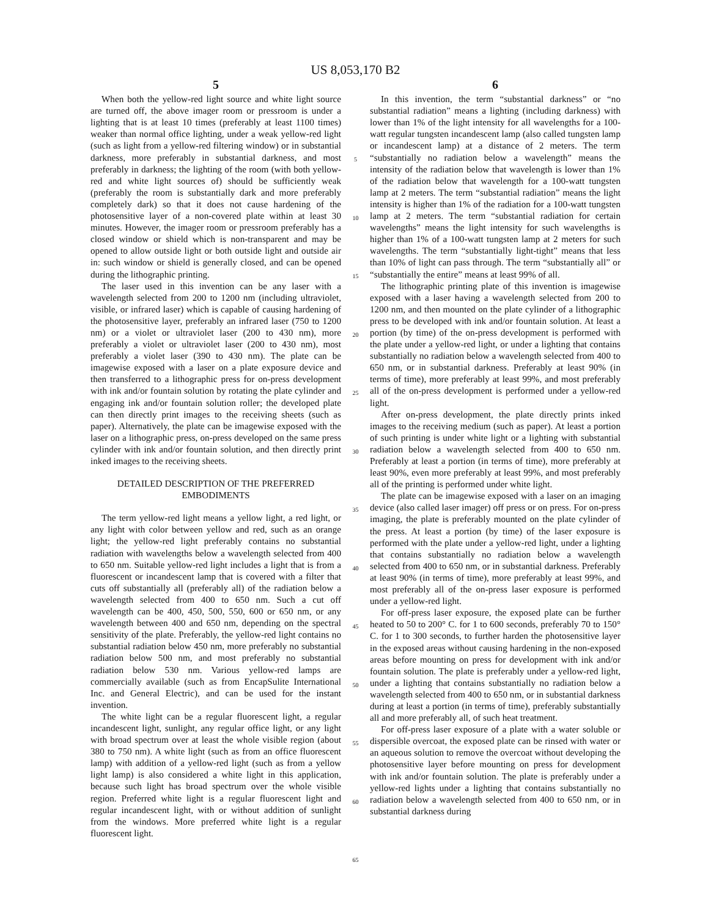US 8,053,170 B2
5
When both the yellow-red light source and white light source are turned off, the above imager room or pressroom is under a lighting that is at least 10 times (preferably at least 1100 times) weaker than normal office lighting, under a weak yellow-red light (such as light from a yellow-red filtering window) or in substantial darkness, more preferably in substantial darkness, and most preferably in darkness; the lighting of the room (with both yellow-red and white light sources of) should be sufficiently weak (preferably the room is substantially dark and more preferably completely dark) so that it does not cause hardening of the photosensitive layer of a non-covered plate within at least 30 minutes. However, the imager room or pressroom preferably has a closed window or shield which is non-transparent and may be opened to allow outside light or both outside light and outside air in: such window or shield is generally closed, and can be opened during the lithographic printing.
The laser used in this invention can be any laser with a wavelength selected from 200 to 1200 nm (including ultraviolet, visible, or infrared laser) which is capable of causing hardening of the photosensitive layer, preferably an infrared laser (750 to 1200 nm) or a violet or ultraviolet laser (200 to 430 nm), more preferably a violet or ultraviolet laser (200 to 430 nm), most preferably a violet laser (390 to 430 nm). The plate can be imagewise exposed with a laser on a plate exposure device and then transferred to a lithographic press for on-press development with ink and/or fountain solution by rotating the plate cylinder and engaging ink and/or fountain solution roller; the developed plate can then directly print images to the receiving sheets (such as paper). Alternatively, the plate can be imagewise exposed with the laser on a lithographic press, on-press developed on the same press cylinder with ink and/or fountain solution, and then directly print inked images to the receiving sheets.
DETAILED DESCRIPTION OF THE PREFERRED EMBODIMENTS
The term yellow-red light means a yellow light, a red light, or any light with color between yellow and red, such as an orange light; the yellow-red light preferably contains no substantial radiation with wavelengths below a wavelength selected from 400 to 650 nm. Suitable yellow-red light includes a light that is from a fluorescent or incandescent lamp that is covered with a filter that cuts off substantially all (preferably all) of the radiation below a wavelength selected from 400 to 650 nm. Such a cut off wavelength can be 400, 450, 500, 550, 600 or 650 nm, or any wavelength between 400 and 650 nm, depending on the spectral sensitivity of the plate. Preferably, the yellow-red light contains no substantial radiation below 450 nm, more preferably no substantial radiation below 500 nm, and most preferably no substantial radiation below 530 nm. Various yellow-red lamps are commercially available (such as from EncapSulite International Inc. and General Electric), and can be used for the instant invention.
The white light can be a regular fluorescent light, a regular incandescent light, sunlight, any regular office light, or any light with broad spectrum over at least the whole visible region (about 380 to 750 nm). A white light (such as from an office fluorescent lamp) with addition of a yellow-red light (such as from a yellow light lamp) is also considered a white light in this application, because such light has broad spectrum over the whole visible region. Preferred white light is a regular fluorescent light and regular incandescent light, with or without addition of sunlight from the windows. More preferred white light is a regular fluorescent light.
5
10
15
20
25
30
35
40
45
50
55
60
65
6
In this invention, the term “substantial darkness” or “no substantial radiation” means a lighting (including darkness) with lower than 1% of the light intensity for all wavelengths for a 100-watt regular tungsten incandescent lamp (also called tungsten lamp or incandescent lamp) at a distance of 2 meters. The term “substantially no radiation below a wavelength” means the intensity of the radiation below that wavelength is lower than 1% of the radiation below that wavelength for a 100-watt tungsten lamp at 2 meters. The term “substantial radiation” means the light intensity is higher than 1% of the radiation for a 100-watt tungsten lamp at 2 meters. The term “substantial radiation for certain wavelengths” means the light intensity for such wavelengths is higher than 1% of a 100-watt tungsten lamp at 2 meters for such wavelengths. The term “substantially light-tight” means that less than 10% of light can pass through. The term “substantially all” or “substantially the entire” means at least 99% of all.
The lithographic printing plate of this invention is imagewise exposed with a laser having a wavelength selected from 200 to 1200 nm, and then mounted on the plate cylinder of a lithographic press to be developed with ink and/or fountain solution. At least a portion (by time) of the on-press development is performed with the plate under a yellow-red light, or under a lighting that contains substantially no radiation below a wavelength selected from 400 to 650 nm, or in substantial darkness. Preferably at least 90% (in terms of time), more preferably at least 99%, and most preferably all of the on-press development is performed under a yellow-red light.
After on-press development, the plate directly prints inked images to the receiving medium (such as paper). At least a portion of such printing is under white light or a lighting with substantial radiation below a wavelength selected from 400 to 650 nm. Preferably at least a portion (in terms of time), more preferably at least 90%, even more preferably at least 99%, and most preferably all of the printing is performed under white light.
The plate can be imagewise exposed with a laser on an imaging device (also called laser imager) off press or on press. For on-press imaging, the plate is preferably mounted on the plate cylinder of the press. At least a portion (by time) of the laser exposure is performed with the plate under a yellow-red light, under a lighting that contains substantially no radiation below a wavelength selected from 400 to 650 nm, or in substantial darkness. Preferably at least 90% (in terms of time), more preferably at least 99%, and most preferably all of the on-press laser exposure is performed under a yellow-red light.
For off-press laser exposure, the exposed plate can be further heated to 50 to 200° C. for 1 to 600 seconds, preferably 70 to 150° C. for 1 to 300 seconds, to further harden the photosensitive layer in the exposed areas without causing hardening in the non-exposed areas before mounting on press for development with ink and/or fountain solution. The plate is preferably under a yellow-red light, under a lighting that contains substantially no radiation below a wavelength selected from 400 to 650 nm, or in substantial darkness during at least a portion (in terms of time), preferably substantially all and more preferably all, of such heat treatment.
For off-press laser exposure of a plate with a water soluble or dispersible overcoat, the exposed plate can be rinsed with water or an aqueous solution to remove the overcoat without developing the photosensitive layer before mounting on press for development with ink and/or fountain solution. The plate is preferably under a yellow-red lights under a lighting that contains substantially no radiation below a wavelength selected from 400 to 650 nm, or in substantial darkness during